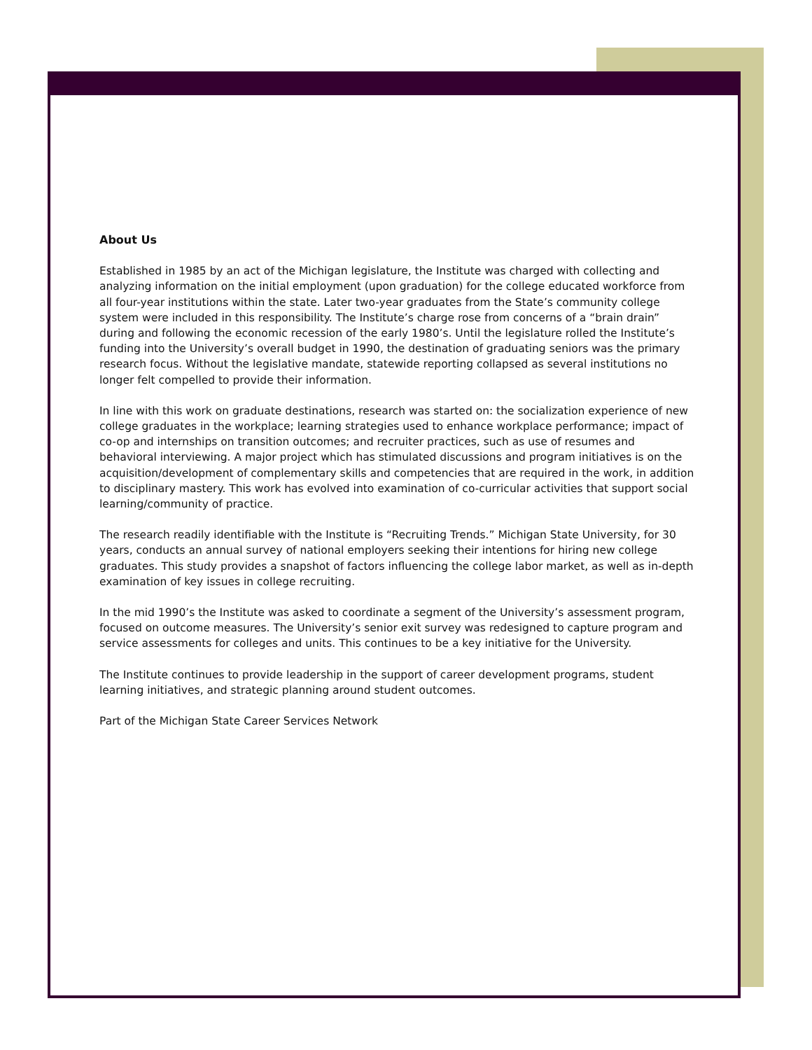About Us
Established in 1985 by an act of the Michigan legislature, the Institute was charged with collecting and analyzing information on the initial employment (upon graduation) for the college educated workforce from all four-year institutions within the state. Later two-year graduates from the State’s community college system were included in this responsibility. The Institute’s charge rose from concerns of a “brain drain” during and following the economic recession of the early 1980’s. Until the legislature rolled the Institute’s funding into the University’s overall budget in 1990, the destination of graduating seniors was the primary research focus. Without the legislative mandate, statewide reporting collapsed as several institutions no longer felt compelled to provide their information.
In line with this work on graduate destinations, research was started on: the socialization experience of new college graduates in the workplace; learning strategies used to enhance workplace performance; impact of co-op and internships on transition outcomes; and recruiter practices, such as use of resumes and behavioral interviewing. A major project which has stimulated discussions and program initiatives is on the acquisition/development of complementary skills and competencies that are required in the work, in addition to disciplinary mastery. This work has evolved into examination of co-curricular activities that support social learning/community of practice.
The research readily identifiable with the Institute is “Recruiting Trends.” Michigan State University, for 30 years, conducts an annual survey of national employers seeking their intentions for hiring new college graduates. This study provides a snapshot of factors influencing the college labor market, as well as in-depth examination of key issues in college recruiting.
In the mid 1990’s the Institute was asked to coordinate a segment of the University’s assessment program, focused on outcome measures. The University’s senior exit survey was redesigned to capture program and service assessments for colleges and units. This continues to be a key initiative for the University.
The Institute continues to provide leadership in the support of career development programs, student learning initiatives, and strategic planning around student outcomes.
Part of the Michigan State Career Services Network